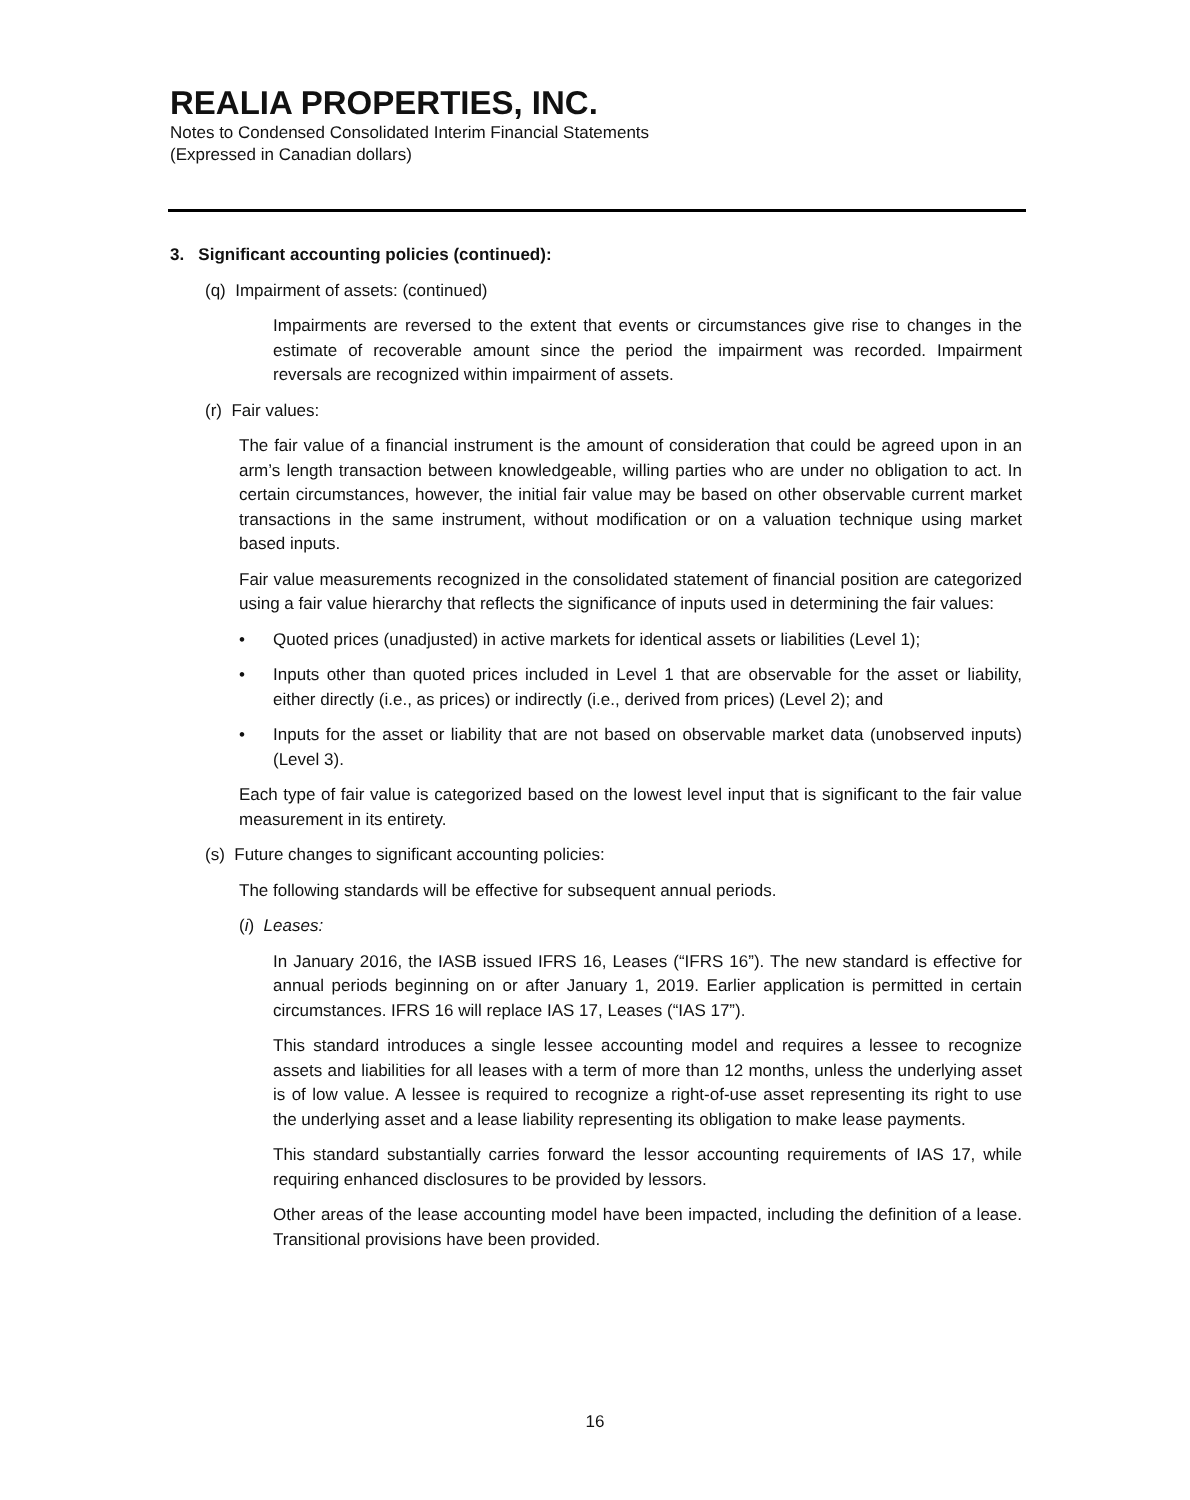REALIA PROPERTIES, INC.
Notes to Condensed Consolidated Interim Financial Statements
(Expressed in Canadian dollars)
3. Significant accounting policies (continued):
(q) Impairment of assets: (continued)
Impairments are reversed to the extent that events or circumstances give rise to changes in the estimate of recoverable amount since the period the impairment was recorded. Impairment reversals are recognized within impairment of assets.
(r) Fair values:
The fair value of a financial instrument is the amount of consideration that could be agreed upon in an arm’s length transaction between knowledgeable, willing parties who are under no obligation to act. In certain circumstances, however, the initial fair value may be based on other observable current market transactions in the same instrument, without modification or on a valuation technique using market based inputs.
Fair value measurements recognized in the consolidated statement of financial position are categorized using a fair value hierarchy that reflects the significance of inputs used in determining the fair values:
• Quoted prices (unadjusted) in active markets for identical assets or liabilities (Level 1);
• Inputs other than quoted prices included in Level 1 that are observable for the asset or liability, either directly (i.e., as prices) or indirectly (i.e., derived from prices) (Level 2); and
• Inputs for the asset or liability that are not based on observable market data (unobserved inputs) (Level 3).
Each type of fair value is categorized based on the lowest level input that is significant to the fair value measurement in its entirety.
(s) Future changes to significant accounting policies:
The following standards will be effective for subsequent annual periods.
(i) Leases:
In January 2016, the IASB issued IFRS 16, Leases (“IFRS 16”). The new standard is effective for annual periods beginning on or after January 1, 2019. Earlier application is permitted in certain circumstances. IFRS 16 will replace IAS 17, Leases (“IAS 17”).
This standard introduces a single lessee accounting model and requires a lessee to recognize assets and liabilities for all leases with a term of more than 12 months, unless the underlying asset is of low value. A lessee is required to recognize a right-of-use asset representing its right to use the underlying asset and a lease liability representing its obligation to make lease payments.
This standard substantially carries forward the lessor accounting requirements of IAS 17, while requiring enhanced disclosures to be provided by lessors.
Other areas of the lease accounting model have been impacted, including the definition of a lease. Transitional provisions have been provided.
16